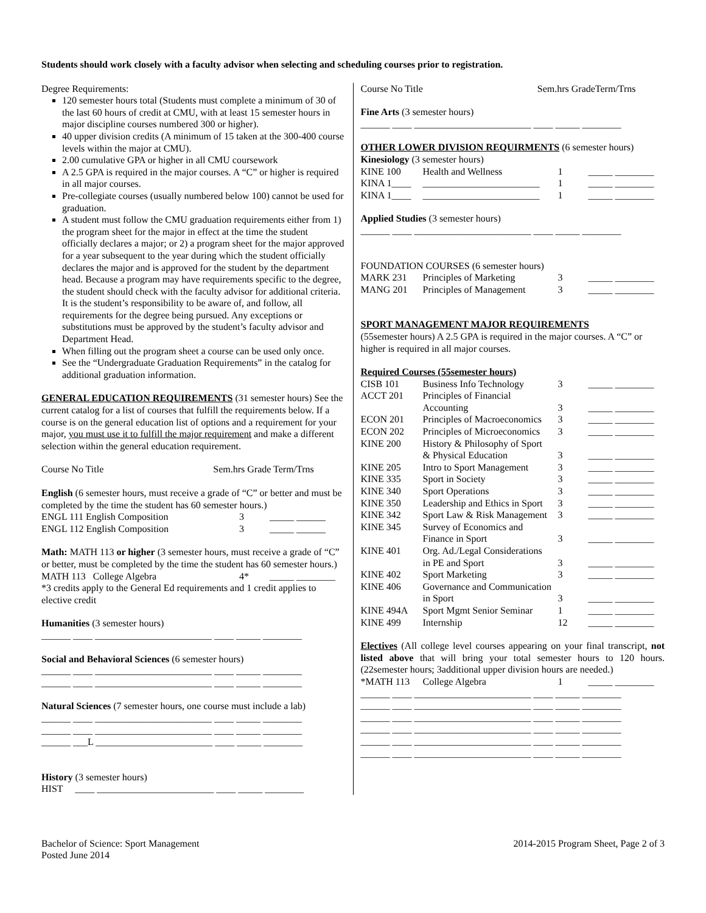Students should work closely with a faculty advisor when selecting and scheduling courses prior to registration.
Degree Requirements:
120 semester hours total (Students must complete a minimum of 30 of the last 60 hours of credit at CMU, with at least 15 semester hours in major discipline courses numbered 300 or higher).
40 upper division credits (A minimum of 15 taken at the 300-400 course levels within the major at CMU).
2.00 cumulative GPA or higher in all CMU coursework
A 2.5 GPA is required in the major courses. A “C” or higher is required in all major courses.
Pre-collegiate courses (usually numbered below 100) cannot be used for graduation.
A student must follow the CMU graduation requirements either from 1) the program sheet for the major in effect at the time the student officially declares a major; or 2) a program sheet for the major approved for a year subsequent to the year during which the student officially declares the major and is approved for the student by the department head. Because a program may have requirements specific to the degree, the student should check with the faculty advisor for additional criteria. It is the student’s responsibility to be aware of, and follow, all requirements for the degree being pursued. Any exceptions or substitutions must be approved by the student’s faculty advisor and Department Head.
When filling out the program sheet a course can be used only once.
See the “Undergraduate Graduation Requirements” in the catalog for additional graduation information.
GENERAL EDUCATION REQUIREMENTS (31 semester hours) See the current catalog for a list of courses that fulfill the requirements below. If a course is on the general education list of options and a requirement for your major, you must use it to fulfill the major requirement and make a different selection within the general education requirement.
Course No Title Sem.hrs Grade Term/Trns
English (6 semester hours, must receive a grade of “C” or better and must be completed by the time the student has 60 semester hours.)
| ENGL 111 English Composition | 3 | _____ ______ |
| ENGL 112 English Composition | 3 | _____ ______ |
Math: MATH 113 or higher (3 semester hours, must receive a grade of “C” or better, must be completed by the time the student has 60 semester hours.)
| MATH 113 College Algebra | 4* | _____ ________ |
*3 credits apply to the General Ed requirements and 1 credit applies to elective credit
Humanities (3 semester hours)
______ ____ ________________________ ____ _____ ________
Social and Behavioral Sciences (6 semester hours)
______ ____ ________________________ ____ _____ ________
______ ____ ________________________ ____ _____ ________
Natural Sciences (7 semester hours, one course must include a lab)
______ ____ ________________________ ____ _____ ________
______ ____ ________________________ ____ _____ ________
______ ___L ________________________ ____ _____ ________
History (3 semester hours)
HIST ____ ________________________ ____ _____ ________
Course No Title Sem.hrs GradeTerm/Trns
Fine Arts (3 semester hours)
______ ____ ________________________ ____ _____ ________
OTHER LOWER DIVISION REQUIRMENTS (6 semester hours)
Kinesiology (3 semester hours)
| KINE 100 | Health and Wellness | 1 | _____ ________ |
| KINA 1____ | ________________________ | 1 | _____ ________ |
| KINA 1____ | ________________________ | 1 | _____ ________ |
Applied Studies (3 semester hours)
______ ____ ________________________ ____ _____ ________
FOUNDATION COURSES (6 semester hours)
| MARK 231 | Principles of Marketing | 3 | _____ ________ |
| MANG 201 | Principles of Management | 3 | _____ ________ |
SPORT MANAGEMENT MAJOR REQUIREMENTS
(55semester hours) A 2.5 GPA is required in the major courses. A “C” or higher is required in all major courses.
Required Courses (55semester hours)
| CISB 101 | Business Info Technology | 3 | _____ ________ |
| ACCT 201 | Principles of Financial Accounting | 3 | _____ ________ |
| ECON 201 | Principles of Macroeconomics | 3 | _____ ________ |
| ECON 202 | Principles of Microeconomics | 3 | _____ ________ |
| KINE 200 | History & Philosophy of Sport & Physical Education | 3 | _____ ________ |
| KINE 205 | Intro to Sport Management | 3 | _____ ________ |
| KINE 335 | Sport in Society | 3 | _____ ________ |
| KINE 340 | Sport Operations | 3 | _____ ________ |
| KINE 350 | Leadership and Ethics in Sport | 3 | _____ ________ |
| KINE 342 | Sport Law & Risk Management | 3 | _____ ________ |
| KINE 345 | Survey of Economics and Finance in Sport | 3 | _____ ________ |
| KINE 401 | Org. Ad./Legal Considerations in PE and Sport | 3 | _____ ________ |
| KINE 402 | Sport Marketing | 3 | _____ ________ |
| KINE 406 | Governance and Communication in Sport | 3 | _____ ________ |
| KINE 494A | Sport Mgmt Senior Seminar | 1 | _____ ________ |
| KINE 499 | Internship | 12 | _____ ________ |
Electives (All college level courses appearing on your final transcript, not listed above that will bring your total semester hours to 120 hours. (22semester hours; 3additional upper division hours are needed.)
| *MATH 113 | College Algebra | 1 | _____ ________ |
______ ____ ________________________ ____ _____ ________
______ ____ ________________________ ____ _____ ________
______ ____ ________________________ ____ _____ ________
______ ____ ________________________ ____ _____ ________
______ ____ ________________________ ____ _____ ________
______ ____ ________________________ ____ _____ ________
Bachelor of Science: Sport Management 2014-2015 Program Sheet, Page 2 of 3
Posted June 2014